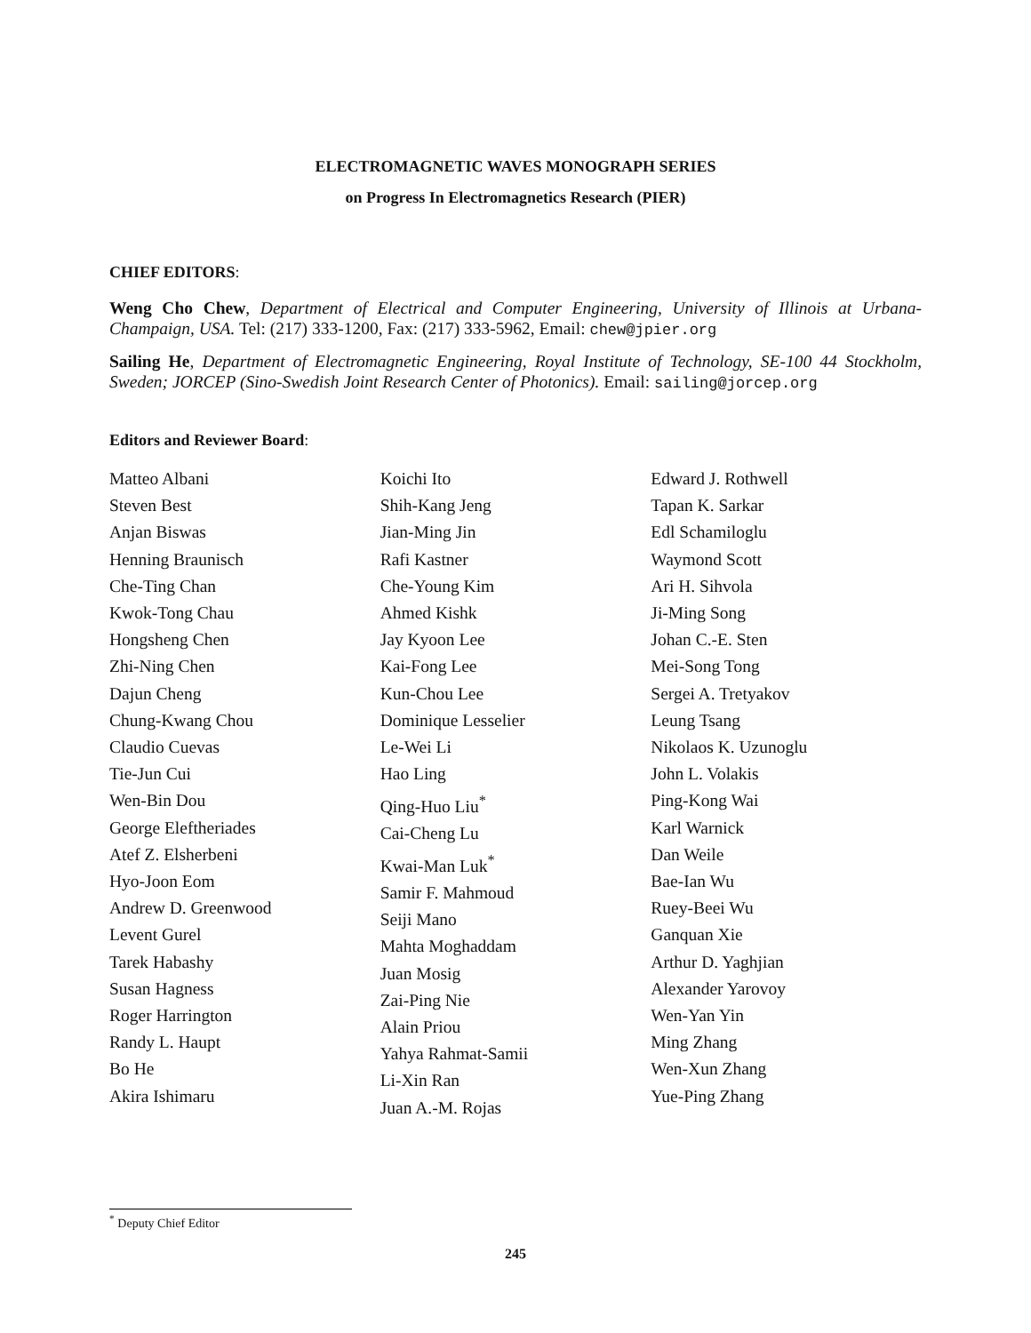ELECTROMAGNETIC WAVES MONOGRAPH SERIES
on Progress In Electromagnetics Research (PIER)
CHIEF EDITORS:
Weng Cho Chew, Department of Electrical and Computer Engineering, University of Illinois at Urbana-Champaign, USA. Tel: (217) 333-1200, Fax: (217) 333-5962, Email: chew@jpier.org
Sailing He, Department of Electromagnetic Engineering, Royal Institute of Technology, SE-100 44 Stockholm, Sweden; JORCEP (Sino-Swedish Joint Research Center of Photonics). Email: sailing@jorcep.org
Editors and Reviewer Board:
Matteo Albani
Steven Best
Anjan Biswas
Henning Braunisch
Che-Ting Chan
Kwok-Tong Chau
Hongsheng Chen
Zhi-Ning Chen
Dajun Cheng
Chung-Kwang Chou
Claudio Cuevas
Tie-Jun Cui
Wen-Bin Dou
George Eleftheriades
Atef Z. Elsherbeni
Hyo-Joon Eom
Andrew D. Greenwood
Levent Gurel
Tarek Habashy
Susan Hagness
Roger Harrington
Randy L. Haupt
Bo He
Akira Ishimaru
Koichi Ito
Shih-Kang Jeng
Jian-Ming Jin
Rafi Kastner
Che-Young Kim
Ahmed Kishk
Jay Kyoon Lee
Kai-Fong Lee
Kun-Chou Lee
Dominique Lesselier
Le-Wei Li
Hao Ling
Qing-Huo Liu<sup>*</sup>
Cai-Cheng Lu
Kwai-Man Luk<sup>*</sup>
Samir F. Mahmoud
Seiji Mano
Mahta Moghaddam
Juan Mosig
Zai-Ping Nie
Alain Priou
Yahya Rahmat-Samii
Li-Xin Ran
Juan A.-M. Rojas
Edward J. Rothwell
Tapan K. Sarkar
Edl Schamiloglu
Waymond Scott
Ari H. Sihvola
Ji-Ming Song
Johan C.-E. Sten
Mei-Song Tong
Sergei A. Tretyakov
Leung Tsang
Nikolaos K. Uzunoglu
John L. Volakis
Ping-Kong Wai
Karl Warnick
Dan Weile
Bae-Ian Wu
Ruey-Beei Wu
Ganquan Xie
Arthur D. Yaghjian
Alexander Yarovoy
Wen-Yan Yin
Ming Zhang
Wen-Xun Zhang
Yue-Ping Zhang
<sup>*</sup> Deputy Chief Editor
245